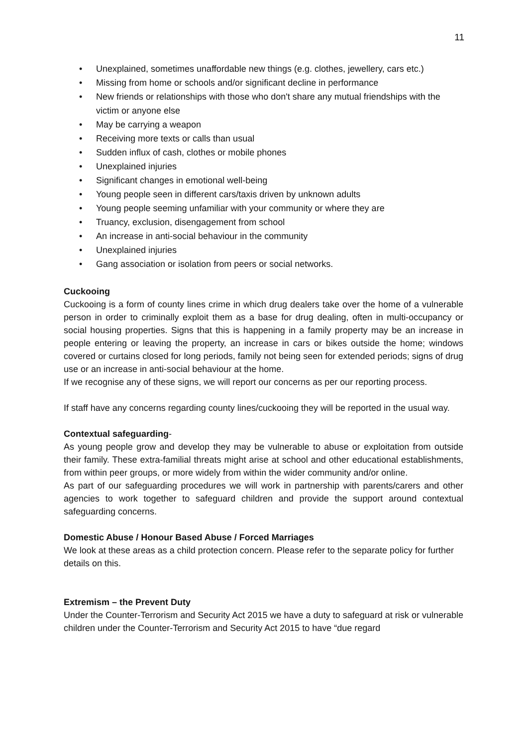11
• Unexplained, sometimes unaffordable new things (e.g. clothes, jewellery, cars etc.)
• Missing from home or schools and/or significant decline in performance
• New friends or relationships with those who don't share any mutual friendships with the victim or anyone else
• May be carrying a weapon
• Receiving more texts or calls than usual
• Sudden influx of cash, clothes or mobile phones
• Unexplained injuries
• Significant changes in emotional well-being
• Young people seen in different cars/taxis driven by unknown adults
• Young people seeming unfamiliar with your community or where they are
• Truancy, exclusion, disengagement from school
• An increase in anti-social behaviour in the community
• Unexplained injuries
• Gang association or isolation from peers or social networks.
Cuckooing
Cuckooing is a form of county lines crime in which drug dealers take over the home of a vulnerable person in order to criminally exploit them as a base for drug dealing, often in multi-occupancy or social housing properties. Signs that this is happening in a family property may be an increase in people entering or leaving the property, an increase in cars or bikes outside the home; windows covered or curtains closed for long periods, family not being seen for extended periods; signs of drug use or an increase in anti-social behaviour at the home.
If we recognise any of these signs, we will report our concerns as per our reporting process.
If staff have any concerns regarding county lines/cuckooing they will be reported in the usual way.
Contextual safeguarding-
As young people grow and develop they may be vulnerable to abuse or exploitation from outside their family. These extra-familial threats might arise at school and other educational establishments, from within peer groups, or more widely from within the wider community and/or online.
As part of our safeguarding procedures we will work in partnership with parents/carers and other agencies to work together to safeguard children and provide the support around contextual safeguarding concerns.
Domestic Abuse / Honour Based Abuse / Forced Marriages
We look at these areas as a child protection concern. Please refer to the separate policy for further details on this.
Extremism – the Prevent Duty
Under the Counter-Terrorism and Security Act 2015 we have a duty to safeguard at risk or vulnerable children under the Counter-Terrorism and Security Act 2015 to have “due regard